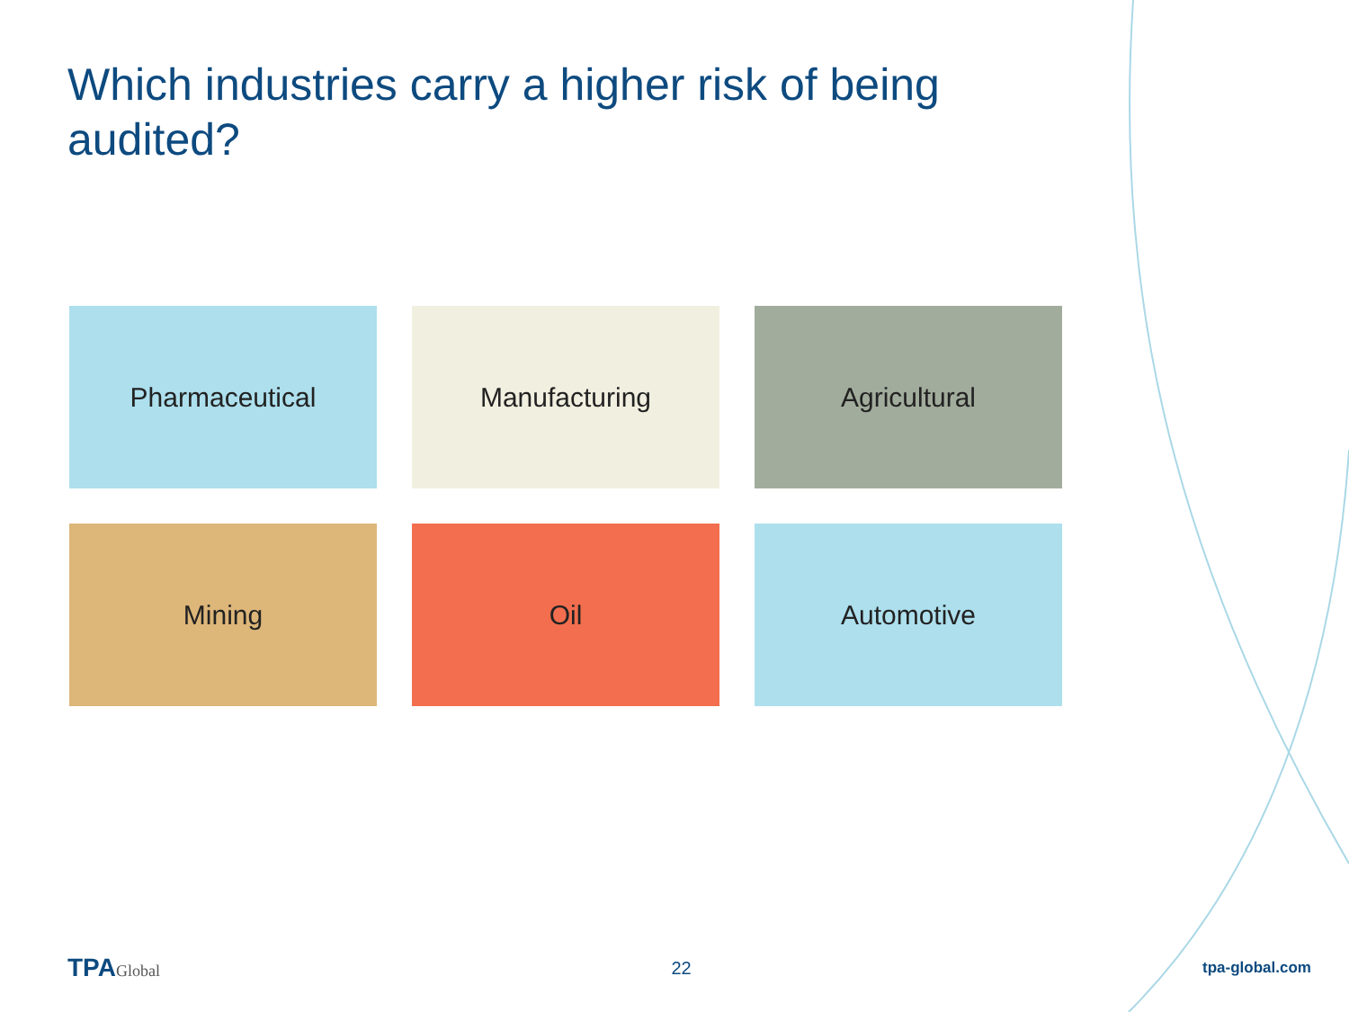Which industries carry a higher risk of being audited?
Pharmaceutical
Manufacturing
Agricultural
Mining
Oil
Automotive
TPAGlobal 22
tpa-global.com